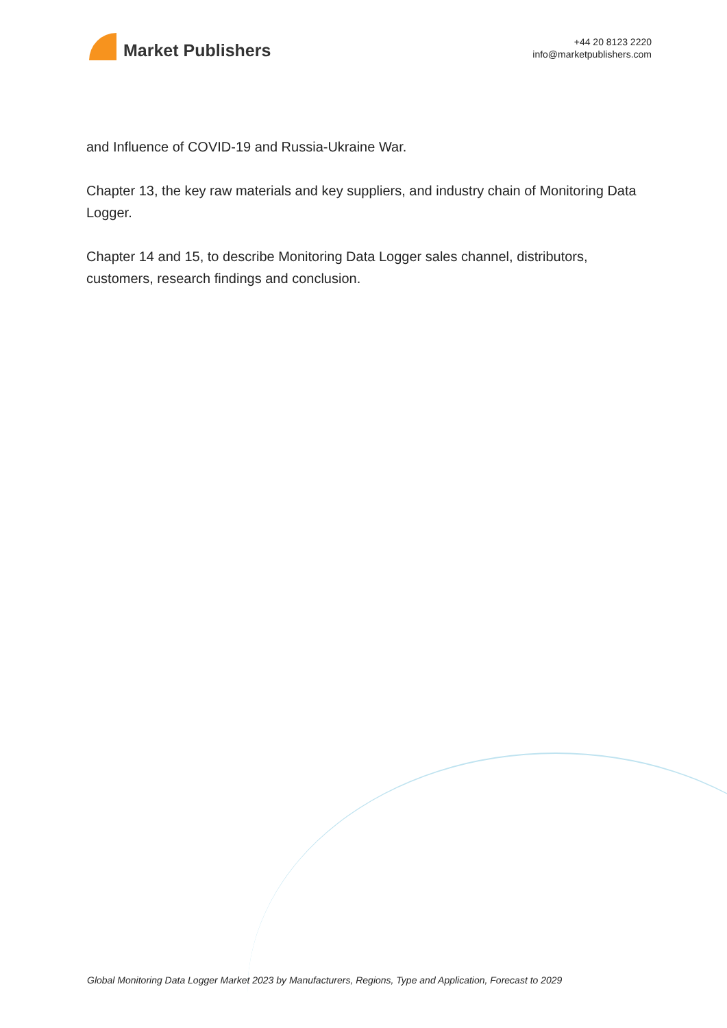Market Publishers
+44 20 8123 2220
info@marketpublishers.com
and Influence of COVID-19 and Russia-Ukraine War.
Chapter 13, the key raw materials and key suppliers, and industry chain of Monitoring Data Logger.
Chapter 14 and 15, to describe Monitoring Data Logger sales channel, distributors, customers, research findings and conclusion.
Global Monitoring Data Logger Market 2023 by Manufacturers, Regions, Type and Application, Forecast to 2029